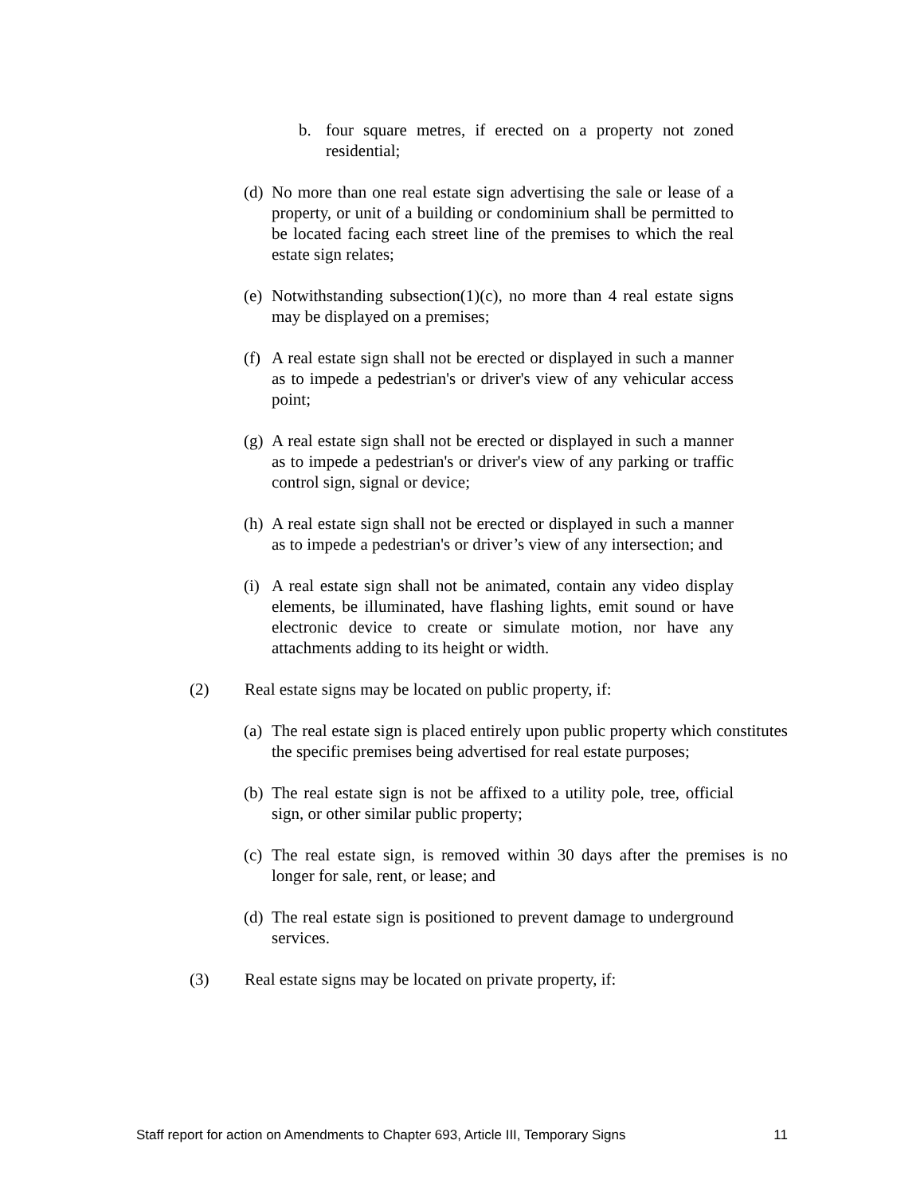b. four square metres, if erected on a property not zoned residential;
(d) No more than one real estate sign advertising the sale or lease of a property, or unit of a building or condominium shall be permitted to be located facing each street line of the premises to which the real estate sign relates;
(e) Notwithstanding subsection(1)(c), no more than 4 real estate signs may be displayed on a premises;
(f) A real estate sign shall not be erected or displayed in such a manner as to impede a pedestrian's or driver's view of any vehicular access point;
(g) A real estate sign shall not be erected or displayed in such a manner as to impede a pedestrian's or driver's view of any parking or traffic control sign, signal or device;
(h) A real estate sign shall not be erected or displayed in such a manner as to impede a pedestrian's or driver’s view of any intersection; and
(i) A real estate sign shall not be animated, contain any video display elements, be illuminated, have flashing lights, emit sound or have electronic device to create or simulate motion, nor have any attachments adding to its height or width.
(2) Real estate signs may be located on public property, if:
(a) The real estate sign is placed entirely upon public property which constitutes the specific premises being advertised for real estate purposes;
(b) The real estate sign is not be affixed to a utility pole, tree, official sign, or other similar public property;
(c) The real estate sign, is removed within 30 days after the premises is no longer for sale, rent, or lease; and
(d) The real estate sign is positioned to prevent damage to underground services.
(3) Real estate signs may be located on private property, if:
Staff report for action on Amendments to Chapter 693, Article III, Temporary Signs 11